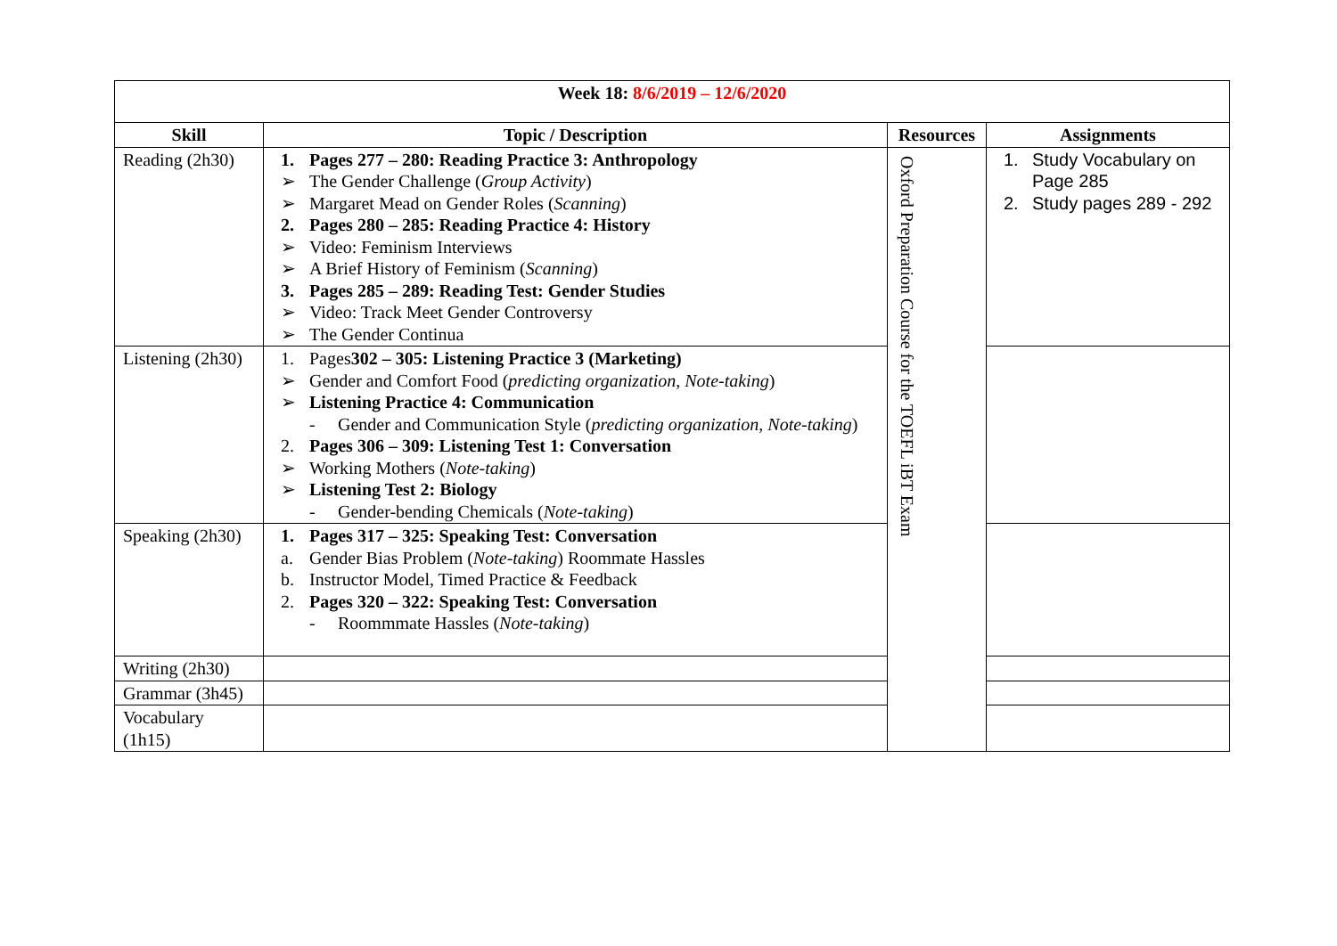| Week 18: 8/6/2019 – 12/6/2020 | | | |
| --- | --- | --- | --- |
| Skill | Topic / Description | Resources | Assignments |
| Reading (2h30) | 1. Pages 277 – 280: Reading Practice 3: Anthropology ➢ The Gender Challenge ( Group Activity ) ➢ Margaret Mead on Gender Roles ( Scanning ) 2. Pages 280 – 285: Reading Practice 4: History ➢ Video: Feminism Interviews ➢ A Brief History of Feminism ( Scanning ) 3. Pages 285 – 289: Reading Test: Gender Studies ➢ Video: Track Meet Gender Controversy ➢ The Gender Continua | Oxford Preparation Course for the TOEFL iBT Exam | 1. Study Vocabulary on Page 285 2. Study pages 289 - 292 |
| Listening (2h30) | 1. Pages 302 – 305: Listening Practice 3 (Marketing) ➢ Gender and Comfort Food ( predicting organization, Note-taking ) ➢ Listening Practice 4: Communication - Gender and Communication Style ( predicting organization, Note-taking ) 2. Pages 306 – 309: Listening Test 1: Conversation ➢ Working Mothers ( Note-taking ) ➢ Listening Test 2: Biology - Gender-bending Chemicals ( Note-taking ) | | |
| Speaking (2h30) | 1. Pages 317 – 325: Speaking Test: Conversation a. Gender Bias Problem ( Note-taking ) Roommate Hassles b. Instructor Model, Timed Practice & Feedback 2. Pages 320 – 322: Speaking Test: Conversation - Roommmate Hassles ( Note-taking ) | | |
| Writing (2h30) | | | |
| Grammar (3h45) | | | |
| Vocabulary (1h15) | | | |